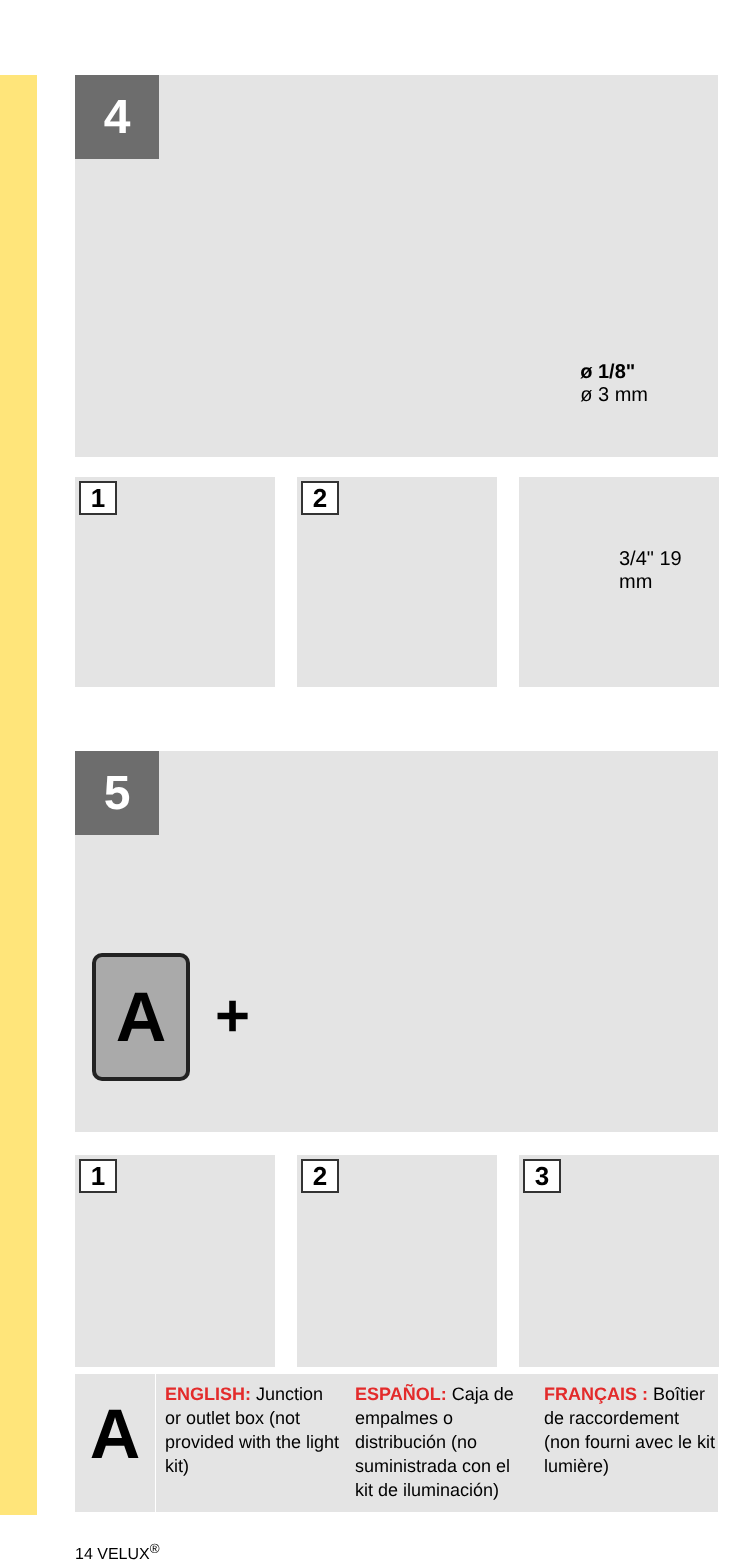4
ø 1/8"
ø 3 mm
1 2 3/4" 19 mm
5
A +
1 2 3
A
ENGLISH: Junction or outlet box (not provided with the light kit)
ESPAÑOL: Caja de empalmes o distribución (no suministrada con el kit de iluminación)
FRANÇAIS : Boîtier de raccordement (non fourni avec le kit lumière)
14 VELUX<sup>®</sup>